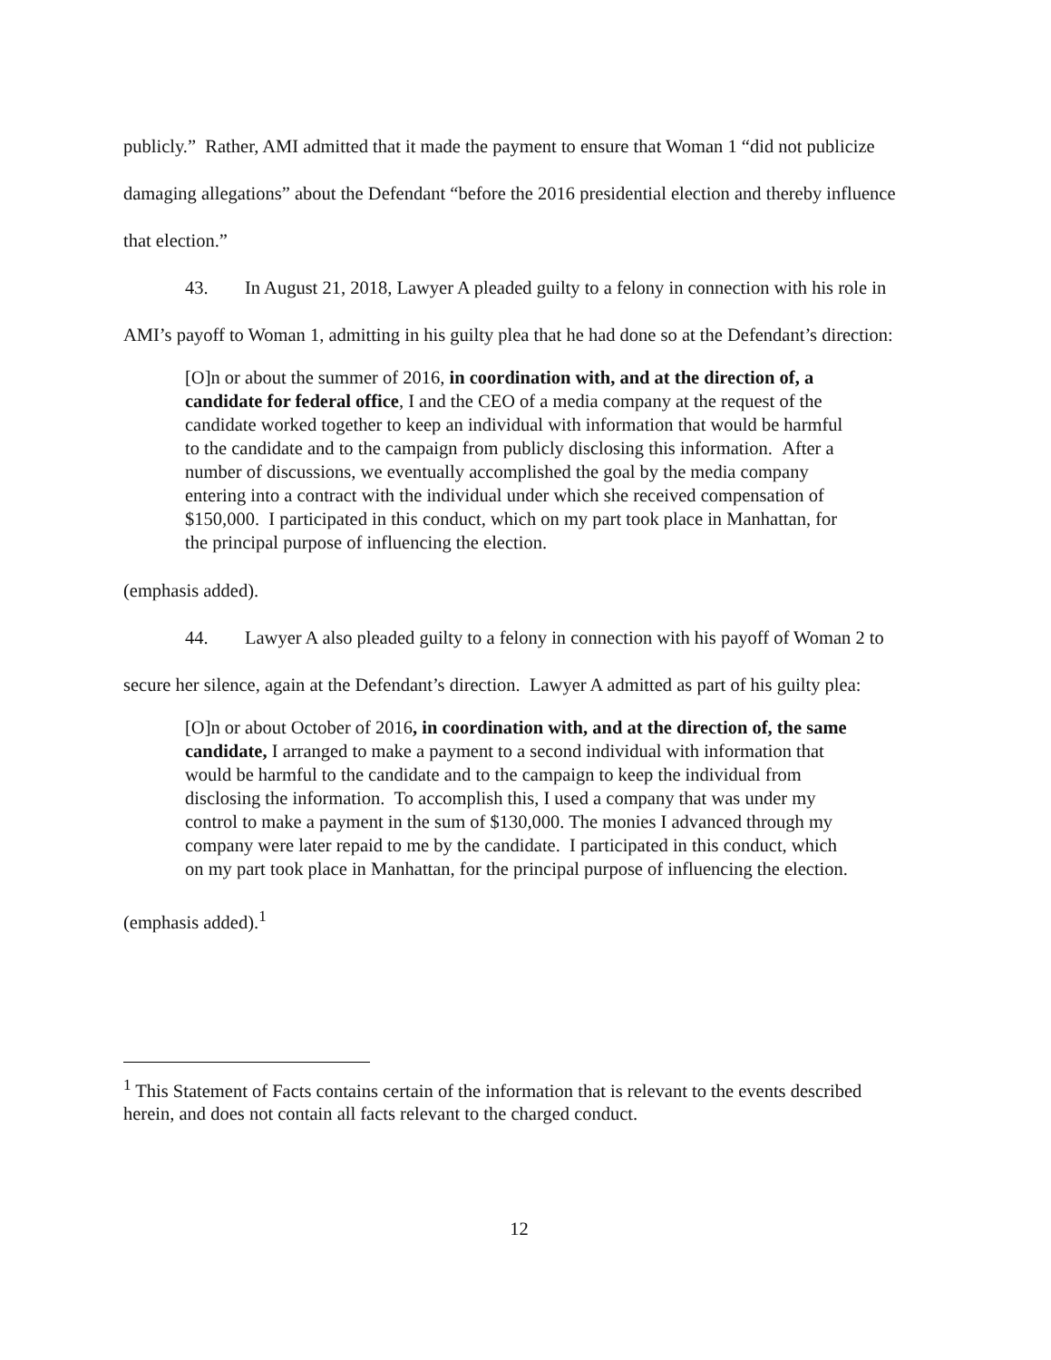publicly.” Rather, AMI admitted that it made the payment to ensure that Woman 1 “did not publicize damaging allegations” about the Defendant “before the 2016 presidential election and thereby influence that election.”
43. In August 21, 2018, Lawyer A pleaded guilty to a felony in connection with his role in AMI’s payoff to Woman 1, admitting in his guilty plea that he had done so at the Defendant’s direction:
[O]n or about the summer of 2016, in coordination with, and at the direction of, a candidate for federal office, I and the CEO of a media company at the request of the candidate worked together to keep an individual with information that would be harmful to the candidate and to the campaign from publicly disclosing this information. After a number of discussions, we eventually accomplished the goal by the media company entering into a contract with the individual under which she received compensation of $150,000. I participated in this conduct, which on my part took place in Manhattan, for the principal purpose of influencing the election.
(emphasis added).
44. Lawyer A also pleaded guilty to a felony in connection with his payoff of Woman 2 to secure her silence, again at the Defendant’s direction. Lawyer A admitted as part of his guilty plea:
[O]n or about October of 2016, in coordination with, and at the direction of, the same candidate, I arranged to make a payment to a second individual with information that would be harmful to the candidate and to the campaign to keep the individual from disclosing the information. To accomplish this, I used a company that was under my control to make a payment in the sum of $130,000. The monies I advanced through my company were later repaid to me by the candidate. I participated in this conduct, which on my part took place in Manhattan, for the principal purpose of influencing the election.
(emphasis added).<sup>1</sup>
<sup>1</sup> This Statement of Facts contains certain of the information that is relevant to the events described herein, and does not contain all facts relevant to the charged conduct.
12